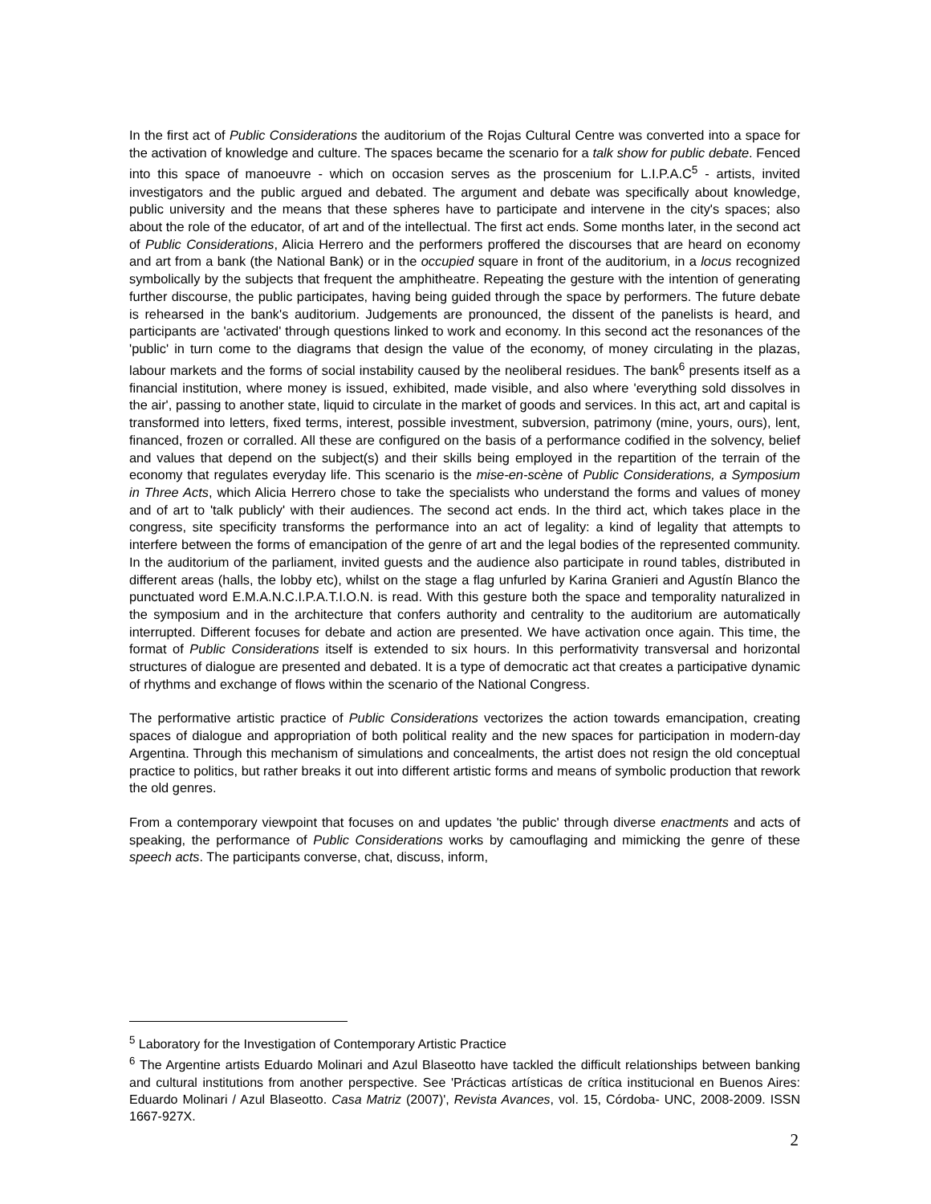In the first act of Public Considerations the auditorium of the Rojas Cultural Centre was converted into a space for the activation of knowledge and culture. The spaces became the scenario for a talk show for public debate. Fenced into this space of manoeuvre - which on occasion serves as the proscenium for L.I.P.A.C<sup>5</sup> - artists, invited investigators and the public argued and debated. The argument and debate was specifically about knowledge, public university and the means that these spheres have to participate and intervene in the city's spaces; also about the role of the educator, of art and of the intellectual. The first act ends. Some months later, in the second act of Public Considerations, Alicia Herrero and the performers proffered the discourses that are heard on economy and art from a bank (the National Bank) or in the occupied square in front of the auditorium, in a locus recognized symbolically by the subjects that frequent the amphitheatre. Repeating the gesture with the intention of generating further discourse, the public participates, having being guided through the space by performers. The future debate is rehearsed in the bank's auditorium. Judgements are pronounced, the dissent of the panelists is heard, and participants are 'activated' through questions linked to work and economy. In this second act the resonances of the 'public' in turn come to the diagrams that design the value of the economy, of money circulating in the plazas, labour markets and the forms of social instability caused by the neoliberal residues. The bank<sup>6</sup> presents itself as a financial institution, where money is issued, exhibited, made visible, and also where 'everything sold dissolves in the air', passing to another state, liquid to circulate in the market of goods and services. In this act, art and capital is transformed into letters, fixed terms, interest, possible investment, subversion, patrimony (mine, yours, ours), lent, financed, frozen or corralled. All these are configured on the basis of a performance codified in the solvency, belief and values that depend on the subject(s) and their skills being employed in the repartition of the terrain of the economy that regulates everyday life. This scenario is the mise-en-scène of Public Considerations, a Symposium in Three Acts, which Alicia Herrero chose to take the specialists who understand the forms and values of money and of art to 'talk publicly' with their audiences. The second act ends. In the third act, which takes place in the congress, site specificity transforms the performance into an act of legality: a kind of legality that attempts to interfere between the forms of emancipation of the genre of art and the legal bodies of the represented community. In the auditorium of the parliament, invited guests and the audience also participate in round tables, distributed in different areas (halls, the lobby etc), whilst on the stage a flag unfurled by Karina Granieri and Agustín Blanco the punctuated word E.M.A.N.C.I.P.A.T.I.O.N. is read. With this gesture both the space and temporality naturalized in the symposium and in the architecture that confers authority and centrality to the auditorium are automatically interrupted. Different focuses for debate and action are presented. We have activation once again. This time, the format of Public Considerations itself is extended to six hours. In this performativity transversal and horizontal structures of dialogue are presented and debated. It is a type of democratic act that creates a participative dynamic of rhythms and exchange of flows within the scenario of the National Congress.
The performative artistic practice of Public Considerations vectorizes the action towards emancipation, creating spaces of dialogue and appropriation of both political reality and the new spaces for participation in modern-day Argentina. Through this mechanism of simulations and concealments, the artist does not resign the old conceptual practice to politics, but rather breaks it out into different artistic forms and means of symbolic production that rework the old genres.
From a contemporary viewpoint that focuses on and updates 'the public' through diverse enactments and acts of speaking, the performance of Public Considerations works by camouflaging and mimicking the genre of these speech acts. The participants converse, chat, discuss, inform,
<sup>5</sup> Laboratory for the Investigation of Contemporary Artistic Practice
<sup>6</sup> The Argentine artists Eduardo Molinari and Azul Blaseotto have tackled the difficult relationships between banking and cultural institutions from another perspective. See 'Prácticas artísticas de crítica institucional en Buenos Aires: Eduardo Molinari / Azul Blaseotto. Casa Matriz (2007)', Revista Avances, vol. 15, Córdoba- UNC, 2008-2009. ISSN 1667-927X.
2